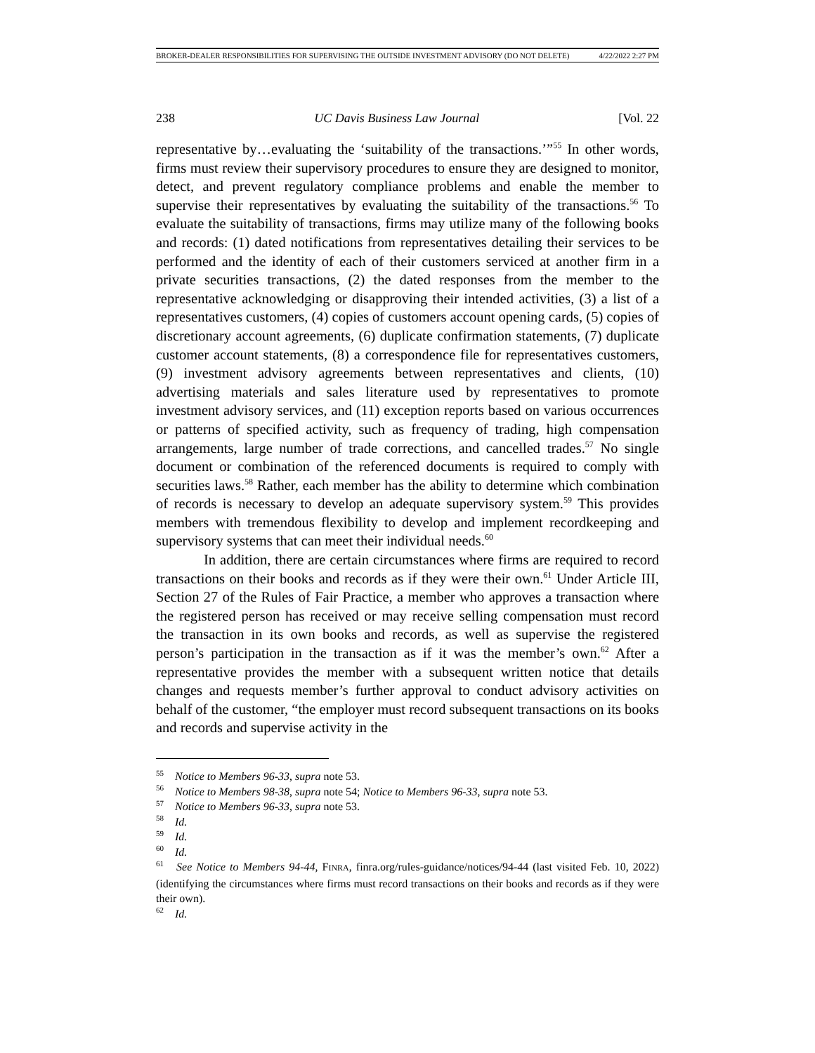BROKER-DEALER RESPONSIBILITIES FOR SUPERVISING THE OUTSIDE INVESTMENT ADVISORY (DO NOT DELETE) 4/22/2022 2:27 PM
238 UC Davis Business Law Journal [Vol. 22
representative by…evaluating the ‘suitability of the transactions.’”<sup>55</sup> In other words, firms must review their supervisory procedures to ensure they are designed to monitor, detect, and prevent regulatory compliance problems and enable the member to supervise their representatives by evaluating the suitability of the transactions.<sup>56</sup> To evaluate the suitability of transactions, firms may utilize many of the following books and records: (1) dated notifications from representatives detailing their services to be performed and the identity of each of their customers serviced at another firm in a private securities transactions, (2) the dated responses from the member to the representative acknowledging or disapproving their intended activities, (3) a list of a representatives customers, (4) copies of customers account opening cards, (5) copies of discretionary account agreements, (6) duplicate confirmation statements, (7) duplicate customer account statements, (8) a correspondence file for representatives customers, (9) investment advisory agreements between representatives and clients, (10) advertising materials and sales literature used by representatives to promote investment advisory services, and (11) exception reports based on various occurrences or patterns of specified activity, such as frequency of trading, high compensation arrangements, large number of trade corrections, and cancelled trades.<sup>57</sup> No single document or combination of the referenced documents is required to comply with securities laws.<sup>58</sup> Rather, each member has the ability to determine which combination of records is necessary to develop an adequate supervisory system.<sup>59</sup> This provides members with tremendous flexibility to develop and implement recordkeeping and supervisory systems that can meet their individual needs.<sup>60</sup>
In addition, there are certain circumstances where firms are required to record transactions on their books and records as if they were their own.<sup>61</sup> Under Article III, Section 27 of the Rules of Fair Practice, a member who approves a transaction where the registered person has received or may receive selling compensation must record the transaction in its own books and records, as well as supervise the registered person’s participation in the transaction as if it was the member’s own.<sup>62</sup> After a representative provides the member with a subsequent written notice that details changes and requests member’s further approval to conduct advisory activities on behalf of the customer, “the employer must record subsequent transactions on its books and records and supervise activity in the
<sup>55</sup> Notice to Members 96-33, supra note 53.
<sup>56</sup> Notice to Members 98-38, supra note 54; Notice to Members 96-33, supra note 53.
<sup>57</sup> Notice to Members 96-33, supra note 53.
<sup>58</sup> Id.
<sup>59</sup> Id.
<sup>60</sup> Id.
<sup>61</sup> See Notice to Members 94-44, FINRA, finra.org/rules-guidance/notices/94-44 (last visited Feb. 10, 2022) (identifying the circumstances where firms must record transactions on their books and records as if they were their own).
<sup>62</sup> Id.